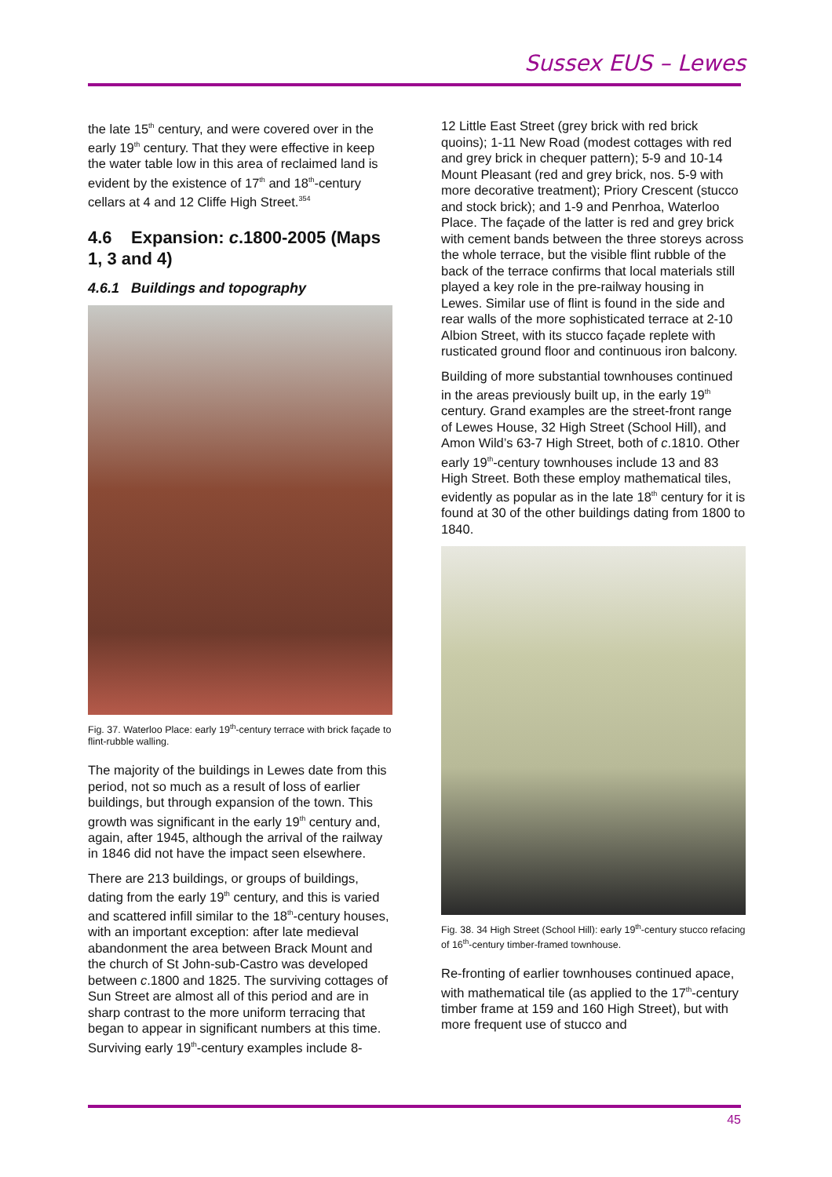Sussex EUS – Lewes
the late 15<sup>th</sup> century, and were covered over in the early 19<sup>th</sup> century. That they were effective in keep the water table low in this area of reclaimed land is evident by the existence of 17<sup>th</sup> and 18<sup>th</sup>-century cellars at 4 and 12 Cliffe High Street.<sup>354</sup>
4.6 Expansion: c.1800-2005 (Maps 1, 3 and 4)
4.6.1 Buildings and topography
Fig. 37. Waterloo Place: early 19<sup>th</sup>-century terrace with brick façade to flint-rubble walling.
The majority of the buildings in Lewes date from this period, not so much as a result of loss of earlier buildings, but through expansion of the town. This growth was significant in the early 19<sup>th</sup> century and, again, after 1945, although the arrival of the railway in 1846 did not have the impact seen elsewhere.
There are 213 buildings, or groups of buildings, dating from the early 19<sup>th</sup> century, and this is varied and scattered infill similar to the 18<sup>th</sup>-century houses, with an important exception: after late medieval abandonment the area between Brack Mount and the church of St John-sub-Castro was developed between c.1800 and 1825. The surviving cottages of Sun Street are almost all of this period and are in sharp contrast to the more uniform terracing that began to appear in significant numbers at this time. Surviving early 19<sup>th</sup>-century examples include 8-
12 Little East Street (grey brick with red brick quoins); 1-11 New Road (modest cottages with red and grey brick in chequer pattern); 5-9 and 10-14 Mount Pleasant (red and grey brick, nos. 5-9 with more decorative treatment); Priory Crescent (stucco and stock brick); and 1-9 and Penrhoa, Waterloo Place. The façade of the latter is red and grey brick with cement bands between the three storeys across the whole terrace, but the visible flint rubble of the back of the terrace confirms that local materials still played a key role in the pre-railway housing in Lewes. Similar use of flint is found in the side and rear walls of the more sophisticated terrace at 2-10 Albion Street, with its stucco façade replete with rusticated ground floor and continuous iron balcony.
Building of more substantial townhouses continued in the areas previously built up, in the early 19<sup>th</sup> century. Grand examples are the street-front range of Lewes House, 32 High Street (School Hill), and Amon Wild’s 63-7 High Street, both of c.1810. Other early 19<sup>th</sup>-century townhouses include 13 and 83 High Street. Both these employ mathematical tiles, evidently as popular as in the late 18<sup>th</sup> century for it is found at 30 of the other buildings dating from 1800 to 1840.
Fig. 38. 34 High Street (School Hill): early 19<sup>th</sup>-century stucco refacing of 16<sup>th</sup>-century timber-framed townhouse.
Re-fronting of earlier townhouses continued apace, with mathematical tile (as applied to the 17<sup>th</sup>-century timber frame at 159 and 160 High Street), but with more frequent use of stucco and
45